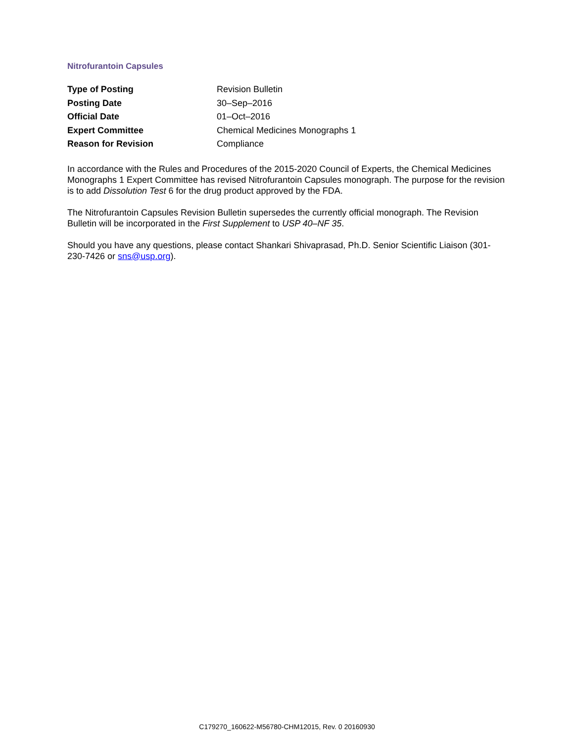Nitrofurantoin Capsules
| Type of Posting | Revision Bulletin |
| Posting Date | 30–Sep–2016 |
| Official Date | 01–Oct–2016 |
| Expert Committee | Chemical Medicines Monographs 1 |
| Reason for Revision | Compliance |
In accordance with the Rules and Procedures of the 2015-2020 Council of Experts, the Chemical Medicines Monographs 1 Expert Committee has revised Nitrofurantoin Capsules monograph. The purpose for the revision is to add Dissolution Test 6 for the drug product approved by the FDA.
The Nitrofurantoin Capsules Revision Bulletin supersedes the currently official monograph. The Revision Bulletin will be incorporated in the First Supplement to USP 40–NF 35.
Should you have any questions, please contact Shankari Shivaprasad, Ph.D. Senior Scientific Liaison (301-230-7426 or sns@usp.org).
C179270_160622-M56780-CHM12015, Rev. 0 20160930